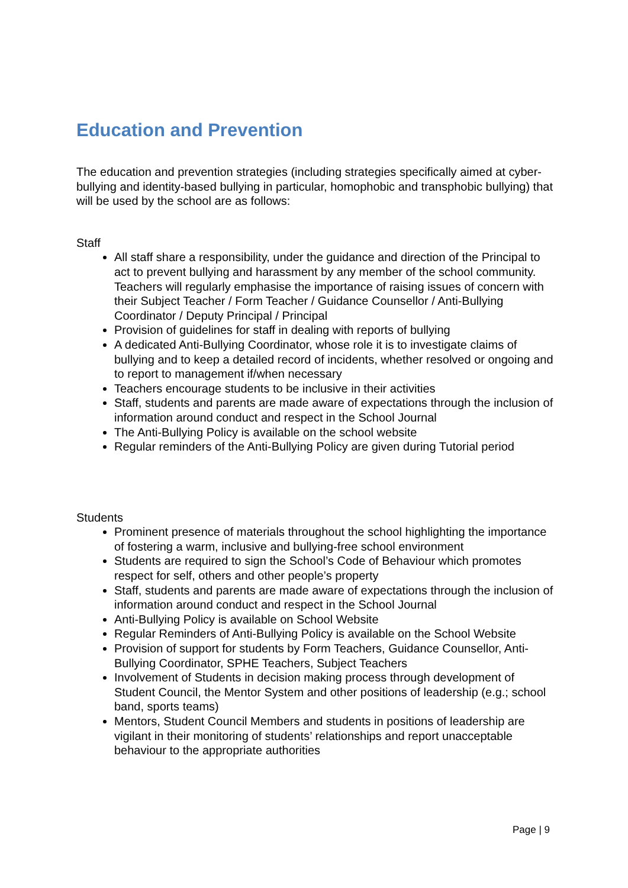Education and Prevention
The education and prevention strategies (including strategies specifically aimed at cyber-bullying and identity-based bullying in particular, homophobic and transphobic bullying) that will be used by the school are as follows:
Staff
All staff share a responsibility, under the guidance and direction of the Principal to act to prevent bullying and harassment by any member of the school community. Teachers will regularly emphasise the importance of raising issues of concern with their Subject Teacher / Form Teacher / Guidance Counsellor / Anti-Bullying Coordinator / Deputy Principal / Principal
Provision of guidelines for staff in dealing with reports of bullying
A dedicated Anti-Bullying Coordinator, whose role it is to investigate claims of bullying and to keep a detailed record of incidents, whether resolved or ongoing and to report to management if/when necessary
Teachers encourage students to be inclusive in their activities
Staff, students and parents are made aware of expectations through the inclusion of information around conduct and respect in the School Journal
The Anti-Bullying Policy is available on the school website
Regular reminders of the Anti-Bullying Policy are given during Tutorial period
Students
Prominent presence of materials throughout the school highlighting the importance of fostering a warm, inclusive and bullying-free school environment
Students are required to sign the School’s Code of Behaviour which promotes respect for self, others and other people’s property
Staff, students and parents are made aware of expectations through the inclusion of information around conduct and respect in the School Journal
Anti-Bullying Policy is available on School Website
Regular Reminders of Anti-Bullying Policy is available on the School Website
Provision of support for students by Form Teachers, Guidance Counsellor, Anti-Bullying Coordinator, SPHE Teachers, Subject Teachers
Involvement of Students in decision making process through development of Student Council, the Mentor System and other positions of leadership (e.g.; school band, sports teams)
Mentors, Student Council Members and students in positions of leadership are vigilant in their monitoring of students’ relationships and report unacceptable behaviour to the appropriate authorities
Page | 9